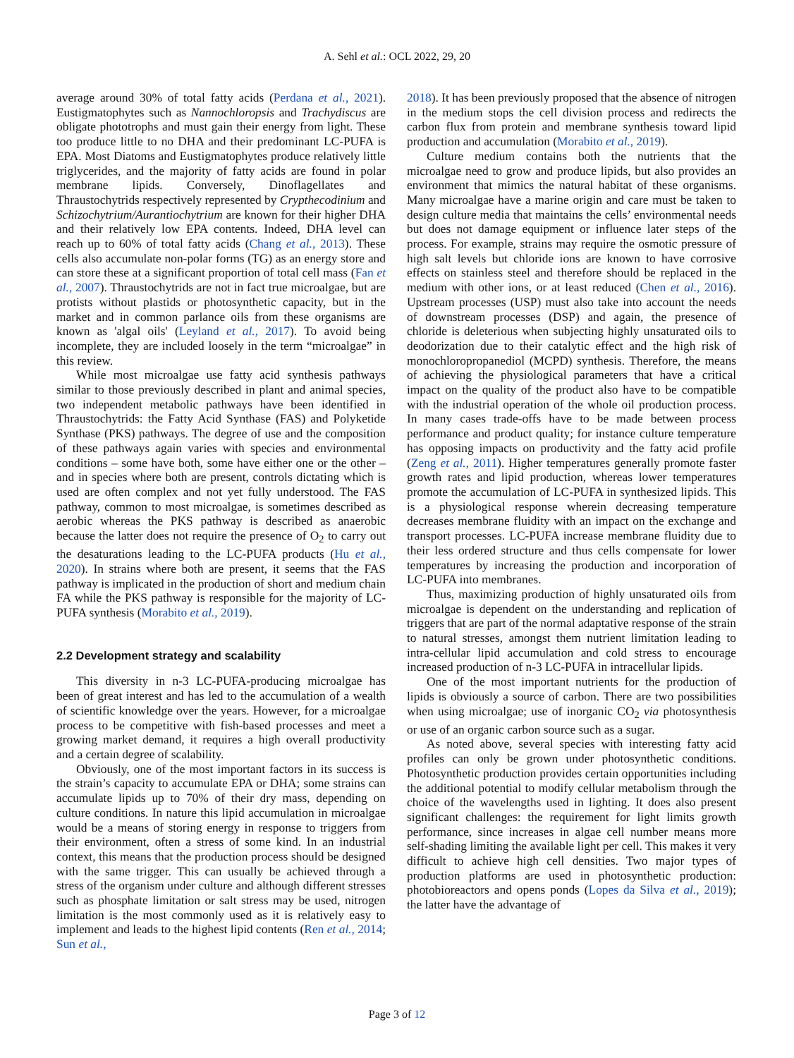A. Sehl et al.: OCL 2022, 29, 20
average around 30% of total fatty acids (Perdana et al., 2021). Eustigmatophytes such as Nannochloropsis and Trachydiscus are obligate phototrophs and must gain their energy from light. These too produce little to no DHA and their predominant LC-PUFA is EPA. Most Diatoms and Eustigmatophytes produce relatively little triglycerides, and the majority of fatty acids are found in polar membrane lipids. Conversely, Dinoflagellates and Thraustochytrids respectively represented by Crypthecodinium and Schizochytrium/Aurantiochytrium are known for their higher DHA and their relatively low EPA contents. Indeed, DHA level can reach up to 60% of total fatty acids (Chang et al., 2013). These cells also accumulate non-polar forms (TG) as an energy store and can store these at a significant proportion of total cell mass (Fan et al., 2007). Thraustochytrids are not in fact true microalgae, but are protists without plastids or photosynthetic capacity, but in the market and in common parlance oils from these organisms are known as 'algal oils' (Leyland et al., 2017). To avoid being incomplete, they are included loosely in the term “microalgae” in this review.
While most microalgae use fatty acid synthesis pathways similar to those previously described in plant and animal species, two independent metabolic pathways have been identified in Thraustochytrids: the Fatty Acid Synthase (FAS) and Polyketide Synthase (PKS) pathways. The degree of use and the composition of these pathways again varies with species and environmental conditions – some have both, some have either one or the other – and in species where both are present, controls dictating which is used are often complex and not yet fully understood. The FAS pathway, common to most microalgae, is sometimes described as aerobic whereas the PKS pathway is described as anaerobic because the latter does not require the presence of O<sub>2</sub> to carry out the desaturations leading to the LC-PUFA products (Hu et al., 2020). In strains where both are present, it seems that the FAS pathway is implicated in the production of short and medium chain FA while the PKS pathway is responsible for the majority of LC-PUFA synthesis (Morabito et al., 2019).
2.2 Development strategy and scalability
This diversity in n-3 LC-PUFA-producing microalgae has been of great interest and has led to the accumulation of a wealth of scientific knowledge over the years. However, for a microalgae process to be competitive with fish-based processes and meet a growing market demand, it requires a high overall productivity and a certain degree of scalability.
Obviously, one of the most important factors in its success is the strain’s capacity to accumulate EPA or DHA; some strains can accumulate lipids up to 70% of their dry mass, depending on culture conditions. In nature this lipid accumulation in microalgae would be a means of storing energy in response to triggers from their environment, often a stress of some kind. In an industrial context, this means that the production process should be designed with the same trigger. This can usually be achieved through a stress of the organism under culture and although different stresses such as phosphate limitation or salt stress may be used, nitrogen limitation is the most commonly used as it is relatively easy to implement and leads to the highest lipid contents (Ren et al., 2014; Sun et al.,
2018). It has been previously proposed that the absence of nitrogen in the medium stops the cell division process and redirects the carbon flux from protein and membrane synthesis toward lipid production and accumulation (Morabito et al., 2019).
Culture medium contains both the nutrients that the microalgae need to grow and produce lipids, but also provides an environment that mimics the natural habitat of these organisms. Many microalgae have a marine origin and care must be taken to design culture media that maintains the cells’ environmental needs but does not damage equipment or influence later steps of the process. For example, strains may require the osmotic pressure of high salt levels but chloride ions are known to have corrosive effects on stainless steel and therefore should be replaced in the medium with other ions, or at least reduced (Chen et al., 2016). Upstream processes (USP) must also take into account the needs of downstream processes (DSP) and again, the presence of chloride is deleterious when subjecting highly unsaturated oils to deodorization due to their catalytic effect and the high risk of monochloropropanediol (MCPD) synthesis. Therefore, the means of achieving the physiological parameters that have a critical impact on the quality of the product also have to be compatible with the industrial operation of the whole oil production process. In many cases trade-offs have to be made between process performance and product quality; for instance culture temperature has opposing impacts on productivity and the fatty acid profile (Zeng et al., 2011). Higher temperatures generally promote faster growth rates and lipid production, whereas lower temperatures promote the accumulation of LC-PUFA in synthesized lipids. This is a physiological response wherein decreasing temperature decreases membrane fluidity with an impact on the exchange and transport processes. LC-PUFA increase membrane fluidity due to their less ordered structure and thus cells compensate for lower temperatures by increasing the production and incorporation of LC-PUFA into membranes.
Thus, maximizing production of highly unsaturated oils from microalgae is dependent on the understanding and replication of triggers that are part of the normal adaptative response of the strain to natural stresses, amongst them nutrient limitation leading to intra-cellular lipid accumulation and cold stress to encourage increased production of n-3 LC-PUFA in intracellular lipids.
One of the most important nutrients for the production of lipids is obviously a source of carbon. There are two possibilities when using microalgae; use of inorganic CO<sub>2</sub> via photosynthesis or use of an organic carbon source such as a sugar.
As noted above, several species with interesting fatty acid profiles can only be grown under photosynthetic conditions. Photosynthetic production provides certain opportunities including the additional potential to modify cellular metabolism through the choice of the wavelengths used in lighting. It does also present significant challenges: the requirement for light limits growth performance, since increases in algae cell number means more self-shading limiting the available light per cell. This makes it very difficult to achieve high cell densities. Two major types of production platforms are used in photosynthetic production: photobioreactors and opens ponds (Lopes da Silva et al., 2019); the latter have the advantage of
Page 3 of 12